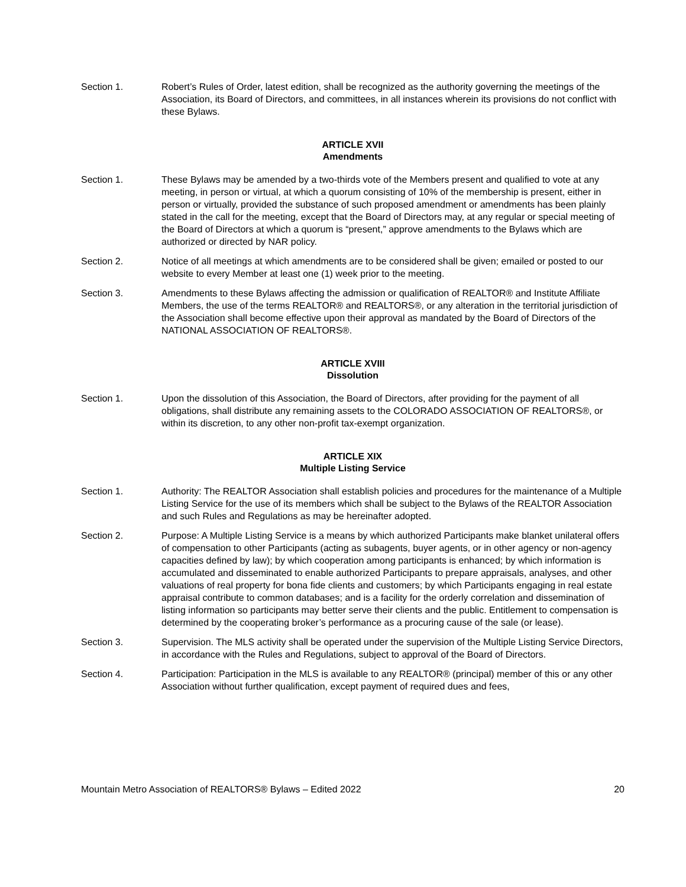Section 1. Robert’s Rules of Order, latest edition, shall be recognized as the authority governing the meetings of the Association, its Board of Directors, and committees, in all instances wherein its provisions do not conflict with these Bylaws.
ARTICLE XVII
Amendments
Section 1. These Bylaws may be amended by a two-thirds vote of the Members present and qualified to vote at any meeting, in person or virtual, at which a quorum consisting of 10% of the membership is present, either in person or virtually, provided the substance of such proposed amendment or amendments has been plainly stated in the call for the meeting, except that the Board of Directors may, at any regular or special meeting of the Board of Directors at which a quorum is “present,” approve amendments to the Bylaws which are authorized or directed by NAR policy.
Section 2. Notice of all meetings at which amendments are to be considered shall be given; emailed or posted to our website to every Member at least one (1) week prior to the meeting.
Section 3. Amendments to these Bylaws affecting the admission or qualification of REALTOR® and Institute Affiliate Members, the use of the terms REALTOR® and REALTORS®, or any alteration in the territorial jurisdiction of the Association shall become effective upon their approval as mandated by the Board of Directors of the NATIONAL ASSOCIATION OF REALTORS®.
ARTICLE XVIII
Dissolution
Section 1. Upon the dissolution of this Association, the Board of Directors, after providing for the payment of all obligations, shall distribute any remaining assets to the COLORADO ASSOCIATION OF REALTORS®, or within its discretion, to any other non-profit tax-exempt organization.
ARTICLE XIX
Multiple Listing Service
Section 1. Authority: The REALTOR Association shall establish policies and procedures for the maintenance of a Multiple Listing Service for the use of its members which shall be subject to the Bylaws of the REALTOR Association and such Rules and Regulations as may be hereinafter adopted.
Section 2. Purpose: A Multiple Listing Service is a means by which authorized Participants make blanket unilateral offers of compensation to other Participants (acting as subagents, buyer agents, or in other agency or non-agency capacities defined by law); by which cooperation among participants is enhanced; by which information is accumulated and disseminated to enable authorized Participants to prepare appraisals, analyses, and other valuations of real property for bona fide clients and customers; by which Participants engaging in real estate appraisal contribute to common databases; and is a facility for the orderly correlation and dissemination of listing information so participants may better serve their clients and the public. Entitlement to compensation is determined by the cooperating broker’s performance as a procuring cause of the sale (or lease).
Section 3. Supervision. The MLS activity shall be operated under the supervision of the Multiple Listing Service Directors, in accordance with the Rules and Regulations, subject to approval of the Board of Directors.
Section 4. Participation: Participation in the MLS is available to any REALTOR® (principal) member of this or any other Association without further qualification, except payment of required dues and fees,
Mountain Metro Association of REALTORS® Bylaws – Edited 2022 20